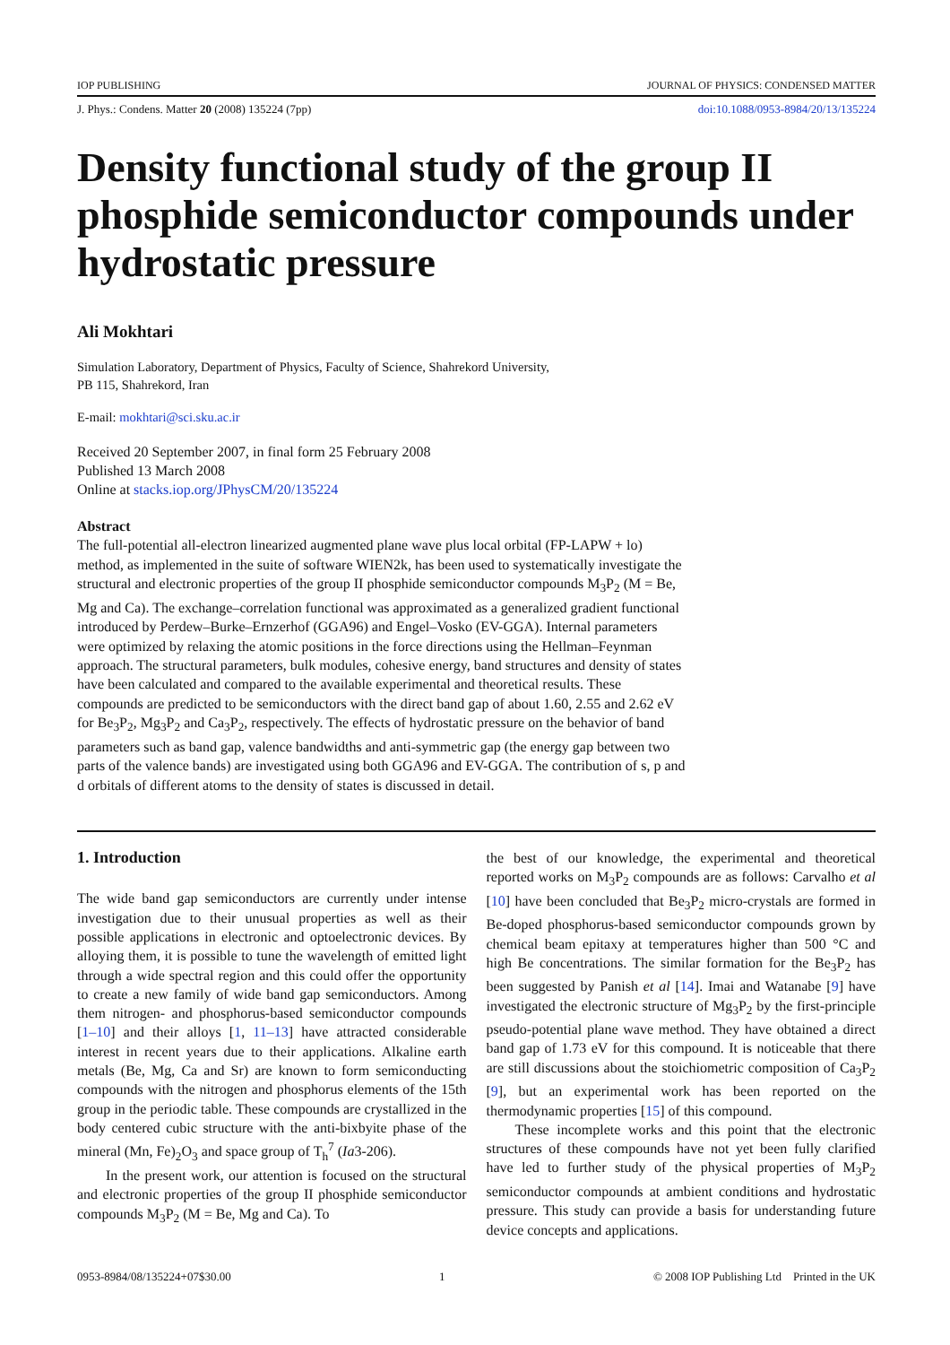IOP PUBLISHING JOURNAL OF PHYSICS: CONDENSED MATTER
J. Phys.: Condens. Matter 20 (2008) 135224 (7pp) doi:10.1088/0953-8984/20/13/135224
Density functional study of the group II phosphide semiconductor compounds under hydrostatic pressure
Ali Mokhtari
Simulation Laboratory, Department of Physics, Faculty of Science, Shahrekord University,
PB 115, Shahrekord, Iran
E-mail: mokhtari@sci.sku.ac.ir
Received 20 September 2007, in final form 25 February 2008
Published 13 March 2008
Online at stacks.iop.org/JPhysCM/20/135224
Abstract
The full-potential all-electron linearized augmented plane wave plus local orbital (FP-LAPW + lo) method, as implemented in the suite of software WIEN2k, has been used to systematically investigate the structural and electronic properties of the group II phosphide semiconductor compounds M<sub>3</sub>P<sub>2</sub> (M = Be, Mg and Ca). The exchange–correlation functional was approximated as a generalized gradient functional introduced by Perdew–Burke–Ernzerhof (GGA96) and Engel–Vosko (EV-GGA). Internal parameters were optimized by relaxing the atomic positions in the force directions using the Hellman–Feynman approach. The structural parameters, bulk modules, cohesive energy, band structures and density of states have been calculated and compared to the available experimental and theoretical results. These compounds are predicted to be semiconductors with the direct band gap of about 1.60, 2.55 and 2.62 eV for Be<sub>3</sub>P<sub>2</sub>, Mg<sub>3</sub>P<sub>2</sub> and Ca<sub>3</sub>P<sub>2</sub>, respectively. The effects of hydrostatic pressure on the behavior of band parameters such as band gap, valence bandwidths and anti-symmetric gap (the energy gap between two parts of the valence bands) are investigated using both GGA96 and EV-GGA. The contribution of s, p and d orbitals of different atoms to the density of states is discussed in detail.
1. Introduction
The wide band gap semiconductors are currently under intense investigation due to their unusual properties as well as their possible applications in electronic and optoelectronic devices. By alloying them, it is possible to tune the wavelength of emitted light through a wide spectral region and this could offer the opportunity to create a new family of wide band gap semiconductors. Among them nitrogen- and phosphorus-based semiconductor compounds [1–10] and their alloys [1, 11–13] have attracted considerable interest in recent years due to their applications. Alkaline earth metals (Be, Mg, Ca and Sr) are known to form semiconducting compounds with the nitrogen and phosphorus elements of the 15th group in the periodic table. These compounds are crystallized in the body centered cubic structure with the anti-bixbyite phase of the mineral (Mn, Fe)<sub>2</sub>O<sub>3</sub> and space group of T<sub>h</sub><sup>7</sup> (Ia3-206).
In the present work, our attention is focused on the structural and electronic properties of the group II phosphide semiconductor compounds M<sub>3</sub>P<sub>2</sub> (M = Be, Mg and Ca). To
the best of our knowledge, the experimental and theoretical reported works on M<sub>3</sub>P<sub>2</sub> compounds are as follows: Carvalho et al [10] have been concluded that Be<sub>3</sub>P<sub>2</sub> micro-crystals are formed in Be-doped phosphorus-based semiconductor compounds grown by chemical beam epitaxy at temperatures higher than 500 °C and high Be concentrations. The similar formation for the Be<sub>3</sub>P<sub>2</sub> has been suggested by Panish et al [14]. Imai and Watanabe [9] have investigated the electronic structure of Mg<sub>3</sub>P<sub>2</sub> by the first-principle pseudo-potential plane wave method. They have obtained a direct band gap of 1.73 eV for this compound. It is noticeable that there are still discussions about the stoichiometric composition of Ca<sub>3</sub>P<sub>2</sub> [9], but an experimental work has been reported on the thermodynamic properties [15] of this compound.
These incomplete works and this point that the electronic structures of these compounds have not yet been fully clarified have led to further study of the physical properties of M<sub>3</sub>P<sub>2</sub> semiconductor compounds at ambient conditions and hydrostatic pressure. This study can provide a basis for understanding future device concepts and applications.
0953-8984/08/135224+07$30.00 1 © 2008 IOP Publishing Ltd Printed in the UK